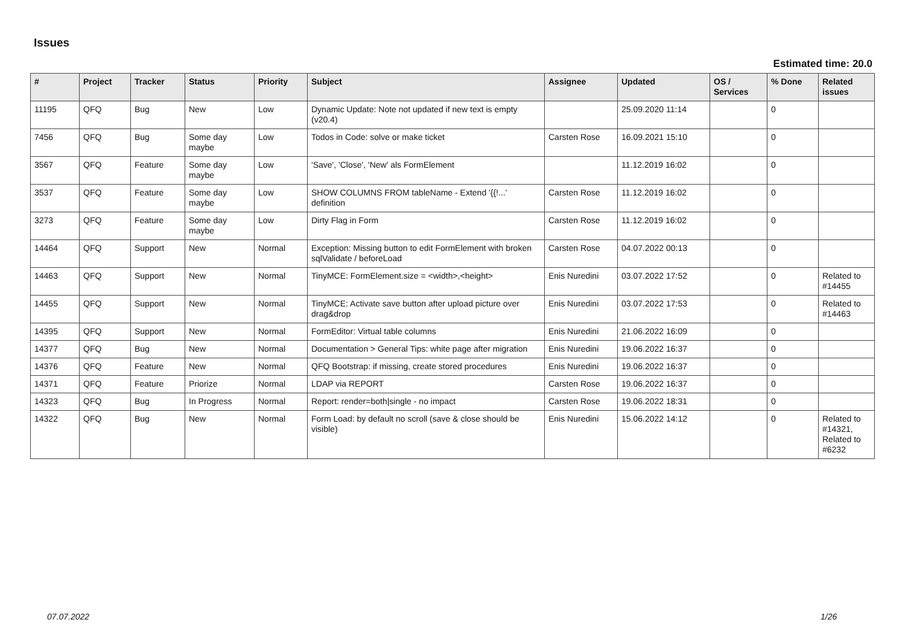Issues
Estimated time: 20.0
| # | Project | Tracker | Status | Priority | Subject | Assignee | Updated | OS / Services | % Done | Related issues |
| --- | --- | --- | --- | --- | --- | --- | --- | --- | --- | --- |
| 11195 | QFQ | Bug | New | Low | Dynamic Update: Note not updated if new text is empty (v20.4) | | 25.09.2020 11:14 | | 0 | |
| 7456 | QFQ | Bug | Some day maybe | Low | Todos in Code: solve or make ticket | Carsten Rose | 16.09.2021 15:10 | | 0 | |
| 3567 | QFQ | Feature | Some day maybe | Low | 'Save', 'Close', 'New' als FormElement | | 11.12.2019 16:02 | | 0 | |
| 3537 | QFQ | Feature | Some day maybe | Low | SHOW COLUMNS FROM tableName - Extend '{{!...' definition | Carsten Rose | 11.12.2019 16:02 | | 0 | |
| 3273 | QFQ | Feature | Some day maybe | Low | Dirty Flag in Form | Carsten Rose | 11.12.2019 16:02 | | 0 | |
| 14464 | QFQ | Support | New | Normal | Exception: Missing button to edit FormElement with broken sqlValidate / beforeLoad | Carsten Rose | 04.07.2022 00:13 | | 0 | |
| 14463 | QFQ | Support | New | Normal | TinyMCE: FormElement.size = <width>,<height> | Enis Nuredini | 03.07.2022 17:52 | | 0 | Related to #14455 |
| 14455 | QFQ | Support | New | Normal | TinyMCE: Activate save button after upload picture over drag&drop | Enis Nuredini | 03.07.2022 17:53 | | 0 | Related to #14463 |
| 14395 | QFQ | Support | New | Normal | FormEditor: Virtual table columns | Enis Nuredini | 21.06.2022 16:09 | | 0 | |
| 14377 | QFQ | Bug | New | Normal | Documentation > General Tips: white page after migration | Enis Nuredini | 19.06.2022 16:37 | | 0 | |
| 14376 | QFQ | Feature | New | Normal | QFQ Bootstrap: if missing, create stored procedures | Enis Nuredini | 19.06.2022 16:37 | | 0 | |
| 14371 | QFQ | Feature | Priorize | Normal | LDAP via REPORT | Carsten Rose | 19.06.2022 16:37 | | 0 | |
| 14323 | QFQ | Bug | In Progress | Normal | Report: render=both/single - no impact | Carsten Rose | 19.06.2022 18:31 | | 0 | |
| 14322 | QFQ | Bug | New | Normal | Form Load: by default no scroll (save & close should be visible) | Enis Nuredini | 15.06.2022 14:12 | | 0 | Related to #14321, Related to #6232 |
07.07.2022 1/26